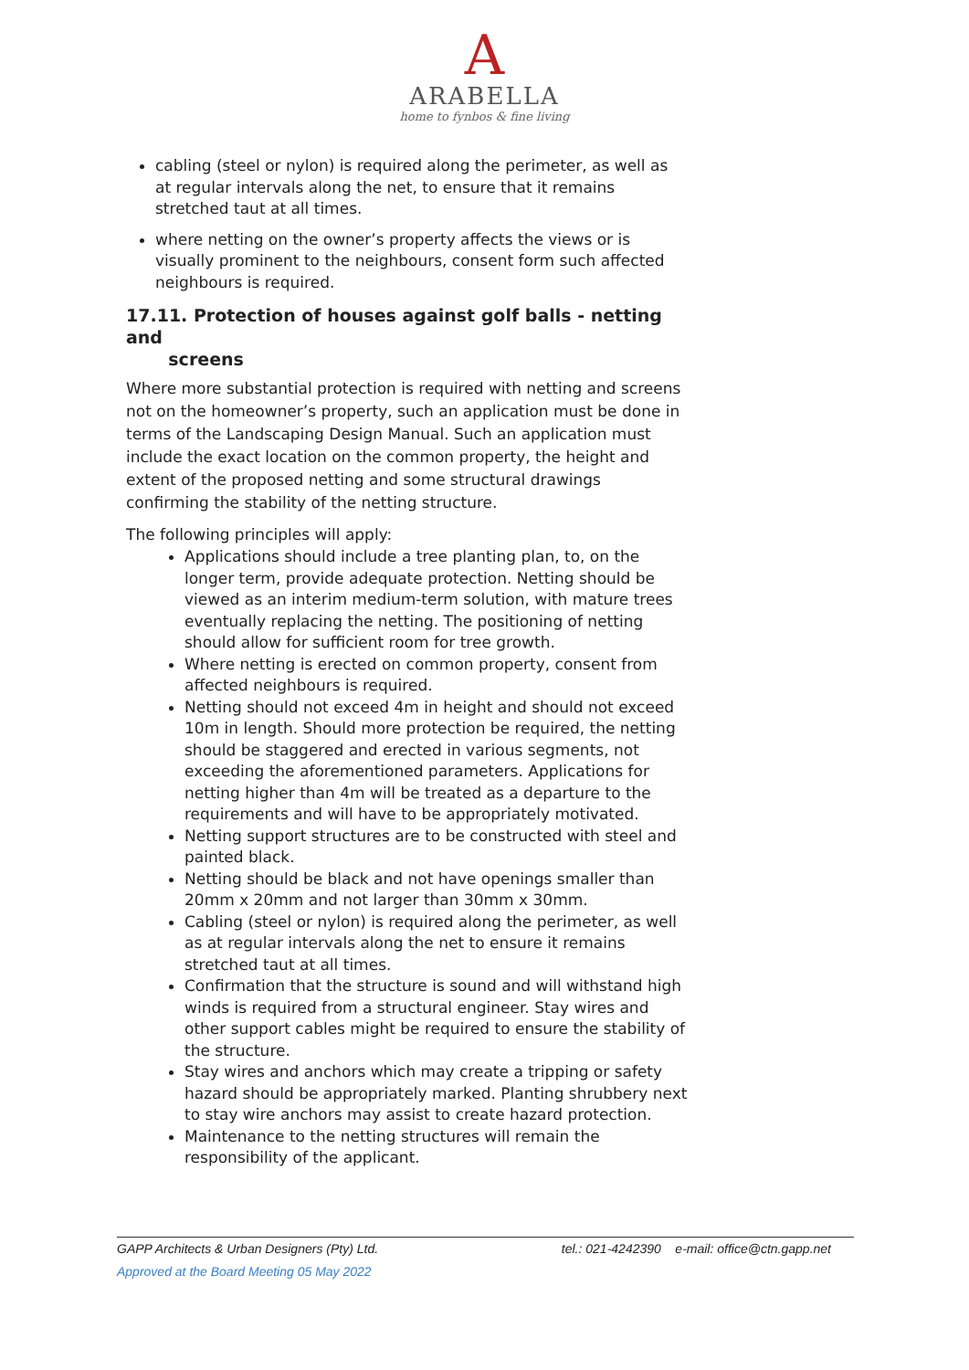A
ARABELLA
home to fynbos & fine living
cabling (steel or nylon) is required along the perimeter, as well as at regular intervals along the net, to ensure that it remains stretched taut at all times.
where netting on the owner’s property affects the views or is visually prominent to the neighbours, consent form such affected neighbours is required.
17.11. Protection of houses against golf balls - netting and
screens
Where more substantial protection is required with netting and screens not on the homeowner’s property, such an application must be done in terms of the Landscaping Design Manual. Such an application must include the exact location on the common property, the height and extent of the proposed netting and some structural drawings confirming the stability of the netting structure.
The following principles will apply:
Applications should include a tree planting plan, to, on the longer term, provide adequate protection. Netting should be viewed as an interim medium-term solution, with mature trees eventually replacing the netting. The positioning of netting should allow for sufficient room for tree growth.
Where netting is erected on common property, consent from affected neighbours is required.
Netting should not exceed 4m in height and should not exceed 10m in length. Should more protection be required, the netting should be staggered and erected in various segments, not exceeding the aforementioned parameters. Applications for netting higher than 4m will be treated as a departure to the requirements and will have to be appropriately motivated.
Netting support structures are to be constructed with steel and painted black.
Netting should be black and not have openings smaller than 20mm x 20mm and not larger than 30mm x 30mm.
Cabling (steel or nylon) is required along the perimeter, as well as at regular intervals along the net to ensure it remains stretched taut at all times.
Confirmation that the structure is sound and will withstand high winds is required from a structural engineer. Stay wires and other support cables might be required to ensure the stability of the structure.
Stay wires and anchors which may create a tripping or safety hazard should be appropriately marked. Planting shrubbery next to stay wire anchors may assist to create hazard protection.
Maintenance to the netting structures will remain the responsibility of the applicant.
GAPP Architects & Urban Designers (Pty) Ltd. tel.: 021-4242390 e-mail: office@ctn.gapp.net
Approved at the Board Meeting 05 May 2022